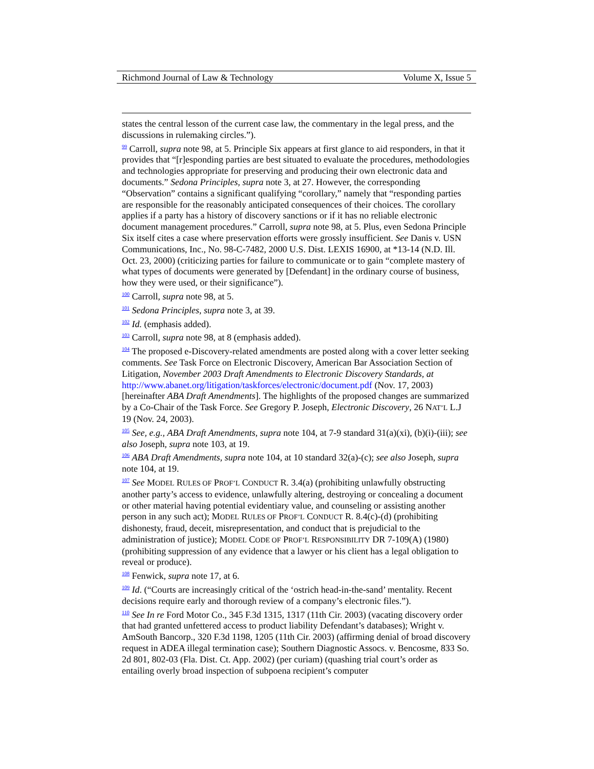Richmond Journal of Law & Technology Volume X, Issue 5
states the central lesson of the current case law, the commentary in the legal press, and the discussions in rulemaking circles.”).
<sup>99</sup> Carroll, supra note 98, at 5. Principle Six appears at first glance to aid responders, in that it provides that “[r]esponding parties are best situated to evaluate the procedures, methodologies and technologies appropriate for preserving and producing their own electronic data and documents.” Sedona Principles, supra note 3, at 27. However, the corresponding “Observation” contains a significant qualifying “corollary,” namely that “responding parties are responsible for the reasonably anticipated consequences of their choices. The corollary applies if a party has a history of discovery sanctions or if it has no reliable electronic document management procedures.” Carroll, supra note 98, at 5. Plus, even Sedona Principle Six itself cites a case where preservation efforts were grossly insufficient. See Danis v. USN Communications, Inc., No. 98-C-7482, 2000 U.S. Dist. LEXIS 16900, at *13-14 (N.D. Ill. Oct. 23, 2000) (criticizing parties for failure to communicate or to gain “complete mastery of what types of documents were generated by [Defendant] in the ordinary course of business, how they were used, or their significance”).
<sup>100</sup> Carroll, supra note 98, at 5.
<sup>101</sup> Sedona Principles, supra note 3, at 39.
<sup>102</sup> Id. (emphasis added).
<sup>103</sup> Carroll, supra note 98, at 8 (emphasis added).
<sup>104</sup> The proposed e-Discovery-related amendments are posted along with a cover letter seeking comments. See Task Force on Electronic Discovery, American Bar Association Section of Litigation, November 2003 Draft Amendments to Electronic Discovery Standards, at http://www.abanet.org/litigation/taskforces/electronic/document.pdf (Nov. 17, 2003) [hereinafter ABA Draft Amendments]. The highlights of the proposed changes are summarized by a Co-Chair of the Task Force. See Gregory P. Joseph, Electronic Discovery, 26 NAT’L L.J 19 (Nov. 24, 2003).
<sup>105</sup> See, e.g., ABA Draft Amendments, supra note 104, at 7-9 standard 31(a)(xi), (b)(i)-(iii); see also Joseph, supra note 103, at 19.
<sup>106</sup> ABA Draft Amendments, supra note 104, at 10 standard 32(a)-(c); see also Joseph, supra note 104, at 19.
<sup>107</sup> See MODEL RULES OF PROF’L CONDUCT R. 3.4(a) (prohibiting unlawfully obstructing another party’s access to evidence, unlawfully altering, destroying or concealing a document or other material having potential evidentiary value, and counseling or assisting another person in any such act); MODEL RULES OF PROF’L CONDUCT R. 8.4(c)-(d) (prohibiting dishonesty, fraud, deceit, misrepresentation, and conduct that is prejudicial to the administration of justice); MODEL CODE OF PROF’L RESPONSIBILITY DR 7-109(A) (1980) (prohibiting suppression of any evidence that a lawyer or his client has a legal obligation to reveal or produce).
<sup>108</sup> Fenwick, supra note 17, at 6.
<sup>109</sup> Id. (“Courts are increasingly critical of the ‘ostrich head-in-the-sand’ mentality. Recent decisions require early and thorough review of a company’s electronic files.”).
<sup>110</sup> See In re Ford Motor Co., 345 F.3d 1315, 1317 (11th Cir. 2003) (vacating discovery order that had granted unfettered access to product liability Defendant’s databases); Wright v. AmSouth Bancorp., 320 F.3d 1198, 1205 (11th Cir. 2003) (affirming denial of broad discovery request in ADEA illegal termination case); Southern Diagnostic Assocs. v. Bencosme, 833 So. 2d 801, 802-03 (Fla. Dist. Ct. App. 2002) (per curiam) (quashing trial court’s order as entailing overly broad inspection of subpoena recipient’s computer